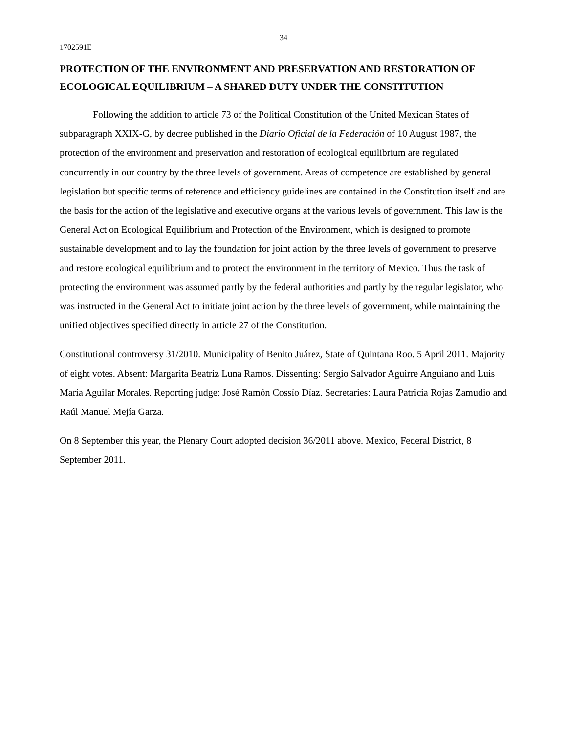34
1702591E
PROTECTION OF THE ENVIRONMENT AND PRESERVATION AND RESTORATION OF ECOLOGICAL EQUILIBRIUM – A SHARED DUTY UNDER THE CONSTITUTION
Following the addition to article 73 of the Political Constitution of the United Mexican States of subparagraph XXIX-G, by decree published in the Diario Oficial de la Federación of 10 August 1987, the protection of the environment and preservation and restoration of ecological equilibrium are regulated concurrently in our country by the three levels of government. Areas of competence are established by general legislation but specific terms of reference and efficiency guidelines are contained in the Constitution itself and are the basis for the action of the legislative and executive organs at the various levels of government. This law is the General Act on Ecological Equilibrium and Protection of the Environment, which is designed to promote sustainable development and to lay the foundation for joint action by the three levels of government to preserve and restore ecological equilibrium and to protect the environment in the territory of Mexico. Thus the task of protecting the environment was assumed partly by the federal authorities and partly by the regular legislator, who was instructed in the General Act to initiate joint action by the three levels of government, while maintaining the unified objectives specified directly in article 27 of the Constitution.
Constitutional controversy 31/2010. Municipality of Benito Juárez, State of Quintana Roo. 5 April 2011. Majority of eight votes. Absent: Margarita Beatriz Luna Ramos. Dissenting: Sergio Salvador Aguirre Anguiano and Luis María Aguilar Morales. Reporting judge: José Ramón Cossío Díaz. Secretaries: Laura Patricia Rojas Zamudio and Raúl Manuel Mejía Garza.
On 8 September this year, the Plenary Court adopted decision 36/2011 above. Mexico, Federal District, 8 September 2011.